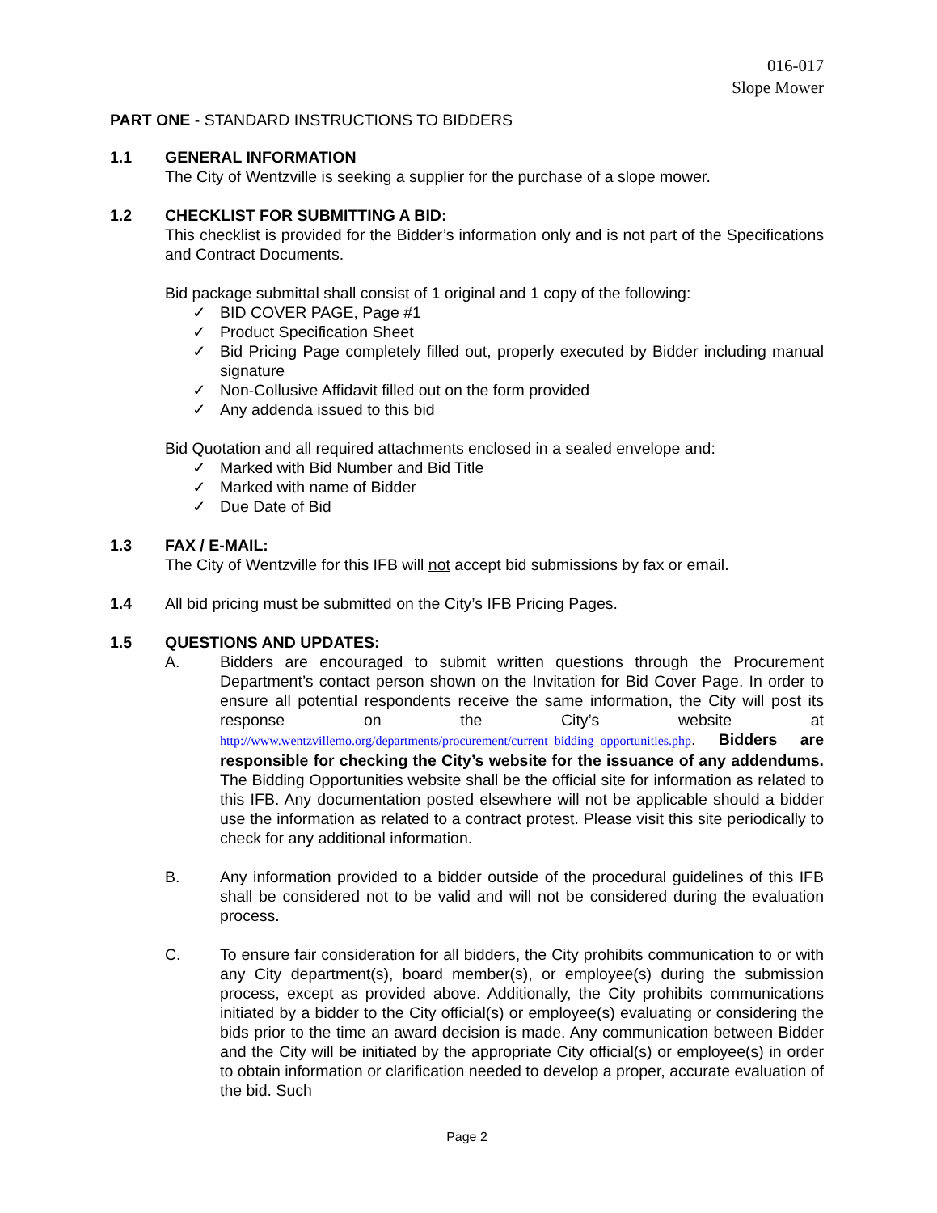016-017
Slope Mower
PART ONE - STANDARD INSTRUCTIONS TO BIDDERS
1.1 GENERAL INFORMATION
The City of Wentzville is seeking a supplier for the purchase of a slope mower.
1.2 CHECKLIST FOR SUBMITTING A BID:
This checklist is provided for the Bidder’s information only and is not part of the Specifications and Contract Documents.
Bid package submittal shall consist of 1 original and 1 copy of the following:
✓ BID COVER PAGE, Page #1
✓ Product Specification Sheet
✓ Bid Pricing Page completely filled out, properly executed by Bidder including manual signature
✓ Non-Collusive Affidavit filled out on the form provided
✓ Any addenda issued to this bid
Bid Quotation and all required attachments enclosed in a sealed envelope and:
✓ Marked with Bid Number and Bid Title
✓ Marked with name of Bidder
✓ Due Date of Bid
1.3 FAX / E-MAIL:
The City of Wentzville for this IFB will not accept bid submissions by fax or email.
1.4 All bid pricing must be submitted on the City’s IFB Pricing Pages.
1.5 QUESTIONS AND UPDATES:
A. Bidders are encouraged to submit written questions through the Procurement Department’s contact person shown on the Invitation for Bid Cover Page. In order to ensure all potential respondents receive the same information, the City will post its response on the City’s website at http://www.wentzvillemo.org/departments/procurement/current_bidding_opportunities.php. Bidders are responsible for checking the City’s website for the issuance of any addendums. The Bidding Opportunities website shall be the official site for information as related to this IFB. Any documentation posted elsewhere will not be applicable should a bidder use the information as related to a contract protest. Please visit this site periodically to check for any additional information.
B. Any information provided to a bidder outside of the procedural guidelines of this IFB shall be considered not to be valid and will not be considered during the evaluation process.
C. To ensure fair consideration for all bidders, the City prohibits communication to or with any City department(s), board member(s), or employee(s) during the submission process, except as provided above. Additionally, the City prohibits communications initiated by a bidder to the City official(s) or employee(s) evaluating or considering the bids prior to the time an award decision is made. Any communication between Bidder and the City will be initiated by the appropriate City official(s) or employee(s) in order to obtain information or clarification needed to develop a proper, accurate evaluation of the bid. Such
Page 2